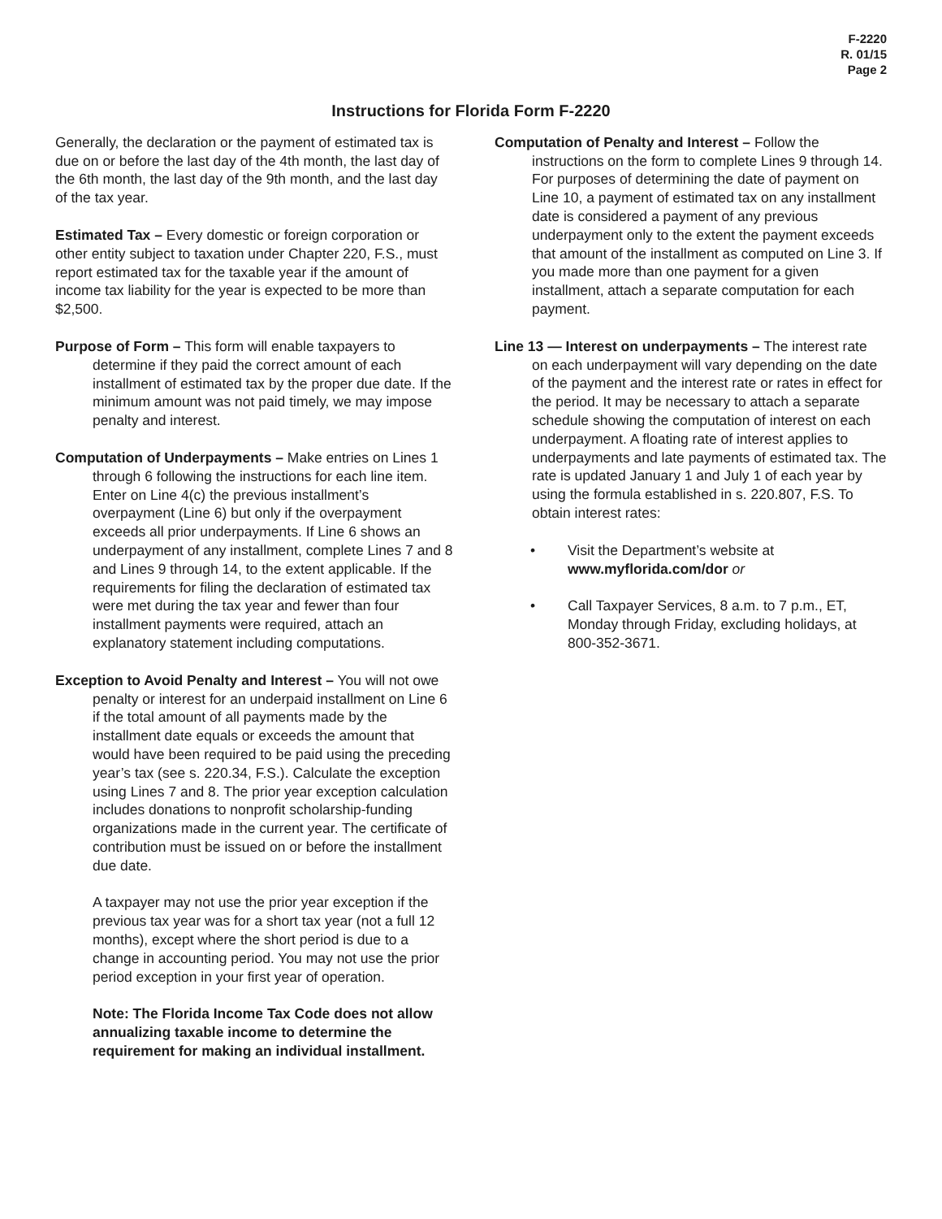F-2220
R. 01/15
Page 2
Instructions for Florida Form F-2220
Generally, the declaration or the payment of estimated tax is due on or before the last day of the 4th month, the last day of the 6th month, the last day of the 9th month, and the last day of the tax year.
Estimated Tax – Every domestic or foreign corporation or other entity subject to taxation under Chapter 220, F.S., must report estimated tax for the taxable year if the amount of income tax liability for the year is expected to be more than $2,500.
Purpose of Form – This form will enable taxpayers to determine if they paid the correct amount of each installment of estimated tax by the proper due date. If the minimum amount was not paid timely, we may impose penalty and interest.
Computation of Underpayments – Make entries on Lines 1 through 6 following the instructions for each line item. Enter on Line 4(c) the previous installment’s overpayment (Line 6) but only if the overpayment exceeds all prior underpayments. If Line 6 shows an underpayment of any installment, complete Lines 7 and 8 and Lines 9 through 14, to the extent applicable. If the requirements for filing the declaration of estimated tax were met during the tax year and fewer than four installment payments were required, attach an explanatory statement including computations.
Exception to Avoid Penalty and Interest – You will not owe penalty or interest for an underpaid installment on Line 6 if the total amount of all payments made by the installment date equals or exceeds the amount that would have been required to be paid using the preceding year’s tax (see s. 220.34, F.S.). Calculate the exception using Lines 7 and 8. The prior year exception calculation includes donations to nonprofit scholarship-funding organizations made in the current year. The certificate of contribution must be issued on or before the installment due date.
A taxpayer may not use the prior year exception if the previous tax year was for a short tax year (not a full 12 months), except where the short period is due to a change in accounting period. You may not use the prior period exception in your first year of operation.
Note: The Florida Income Tax Code does not allow annualizing taxable income to determine the requirement for making an individual installment.
Computation of Penalty and Interest – Follow the instructions on the form to complete Lines 9 through 14. For purposes of determining the date of payment on Line 10, a payment of estimated tax on any installment date is considered a payment of any previous underpayment only to the extent the payment exceeds that amount of the installment as computed on Line 3. If you made more than one payment for a given installment, attach a separate computation for each payment.
Line 13 — Interest on underpayments – The interest rate on each underpayment will vary depending on the date of the payment and the interest rate or rates in effect for the period. It may be necessary to attach a separate schedule showing the computation of interest on each underpayment. A floating rate of interest applies to underpayments and late payments of estimated tax. The rate is updated January 1 and July 1 of each year by using the formula established in s. 220.807, F.S. To obtain interest rates:
• Visit the Department’s website at www.myflorida.com/dor or
• Call Taxpayer Services, 8 a.m. to 7 p.m., ET, Monday through Friday, excluding holidays, at 800-352-3671.